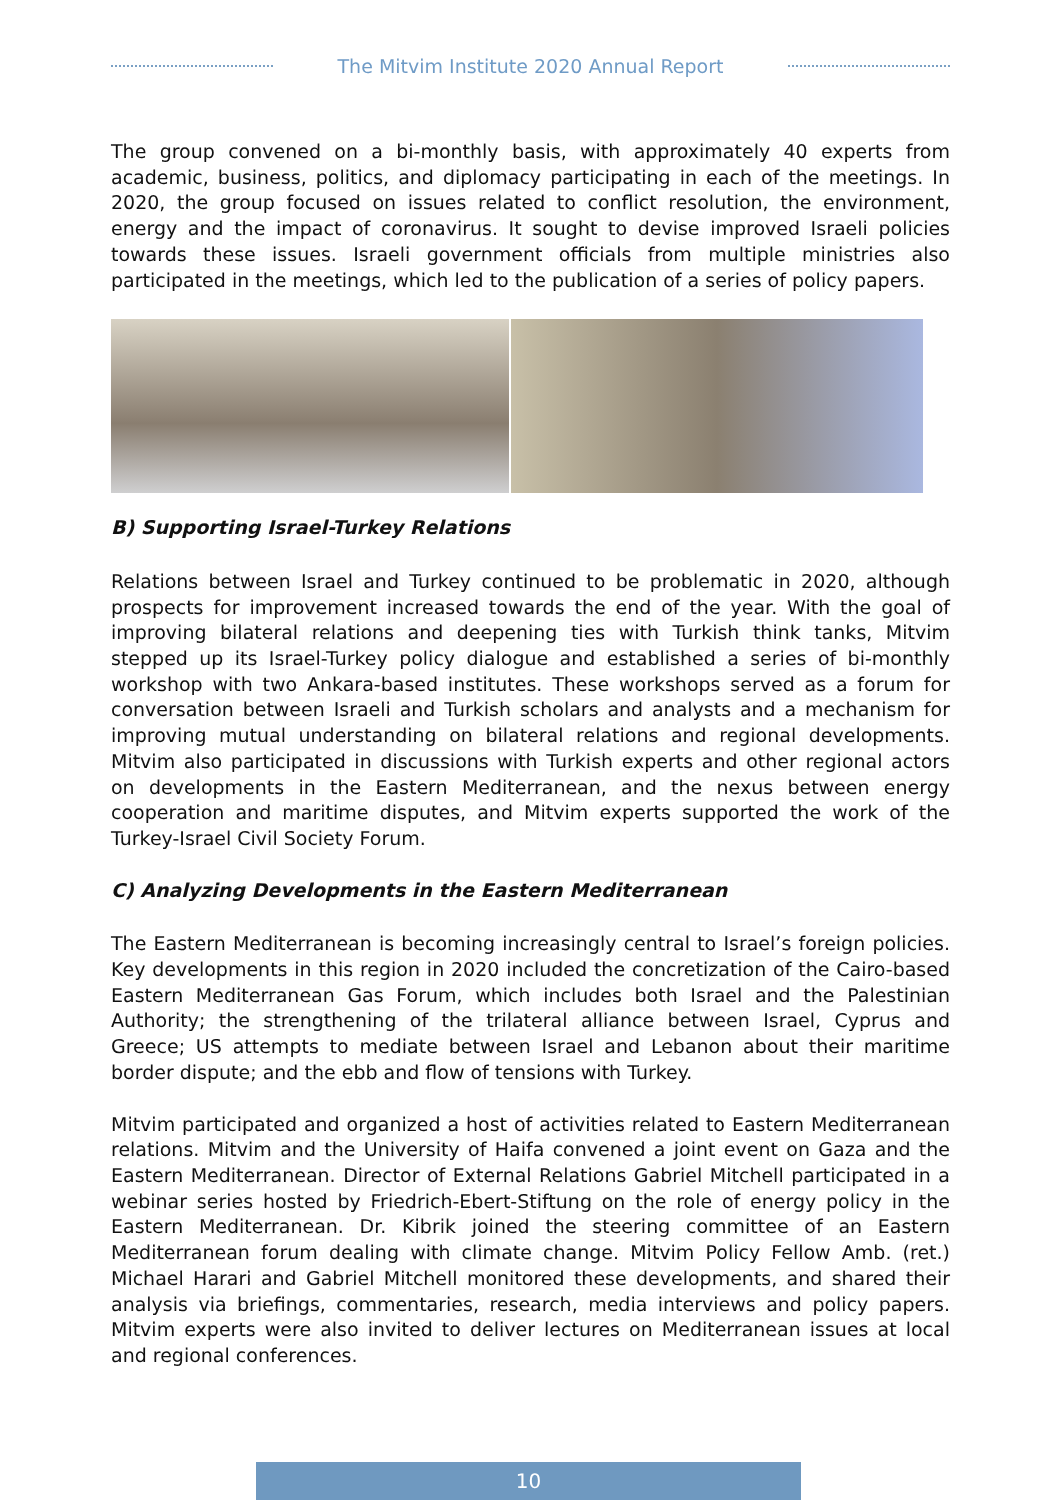The Mitvim Institute 2020 Annual Report
The group convened on a bi-monthly basis, with approximately 40 experts from academic, business, politics, and diplomacy participating in each of the meetings. In 2020, the group focused on issues related to conflict resolution, the environment, energy and the impact of coronavirus. It sought to devise improved Israeli policies towards these issues. Israeli government officials from multiple ministries also participated in the meetings, which led to the publication of a series of policy papers.
B) Supporting Israel-Turkey Relations
Relations between Israel and Turkey continued to be problematic in 2020, although prospects for improvement increased towards the end of the year. With the goal of improving bilateral relations and deepening ties with Turkish think tanks, Mitvim stepped up its Israel-Turkey policy dialogue and established a series of bi-monthly workshop with two Ankara-based institutes. These workshops served as a forum for conversation between Israeli and Turkish scholars and analysts and a mechanism for improving mutual understanding on bilateral relations and regional developments. Mitvim also participated in discussions with Turkish experts and other regional actors on developments in the Eastern Mediterranean, and the nexus between energy cooperation and maritime disputes, and Mitvim experts supported the work of the Turkey-Israel Civil Society Forum.
C) Analyzing Developments in the Eastern Mediterranean
The Eastern Mediterranean is becoming increasingly central to Israel’s foreign policies. Key developments in this region in 2020 included the concretization of the Cairo-based Eastern Mediterranean Gas Forum, which includes both Israel and the Palestinian Authority; the strengthening of the trilateral alliance between Israel, Cyprus and Greece; US attempts to mediate between Israel and Lebanon about their maritime border dispute; and the ebb and flow of tensions with Turkey.
Mitvim participated and organized a host of activities related to Eastern Mediterranean relations. Mitvim and the University of Haifa convened a joint event on Gaza and the Eastern Mediterranean. Director of External Relations Gabriel Mitchell participated in a webinar series hosted by Friedrich-Ebert-Stiftung on the role of energy policy in the Eastern Mediterranean. Dr. Kibrik joined the steering committee of an Eastern Mediterranean forum dealing with climate change. Mitvim Policy Fellow Amb. (ret.) Michael Harari and Gabriel Mitchell monitored these developments, and shared their analysis via briefings, commentaries, research, media interviews and policy papers. Mitvim experts were also invited to deliver lectures on Mediterranean issues at local and regional conferences.
10